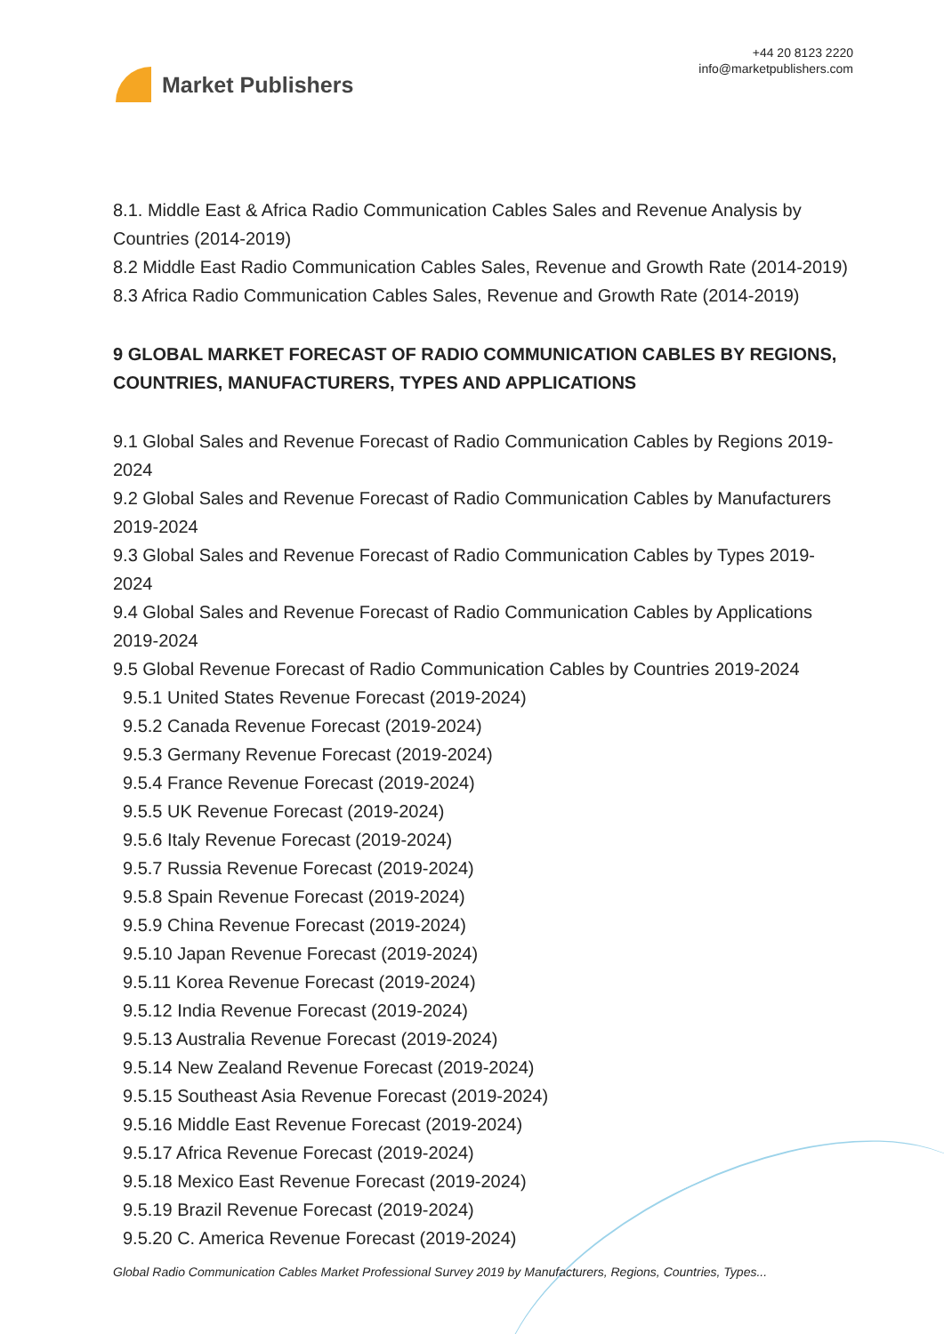Market Publishers
+44 20 8123 2220
info@marketpublishers.com
8.1. Middle East & Africa Radio Communication Cables Sales and Revenue Analysis by Countries (2014-2019)
8.2 Middle East Radio Communication Cables Sales, Revenue and Growth Rate (2014-2019)
8.3 Africa Radio Communication Cables Sales, Revenue and Growth Rate (2014-2019)
9 GLOBAL MARKET FORECAST OF RADIO COMMUNICATION CABLES BY REGIONS, COUNTRIES, MANUFACTURERS, TYPES AND APPLICATIONS
9.1 Global Sales and Revenue Forecast of Radio Communication Cables by Regions 2019-2024
9.2 Global Sales and Revenue Forecast of Radio Communication Cables by Manufacturers 2019-2024
9.3 Global Sales and Revenue Forecast of Radio Communication Cables by Types 2019-2024
9.4 Global Sales and Revenue Forecast of Radio Communication Cables by Applications 2019-2024
9.5 Global Revenue Forecast of Radio Communication Cables by Countries 2019-2024
9.5.1 United States Revenue Forecast (2019-2024)
9.5.2 Canada Revenue Forecast (2019-2024)
9.5.3 Germany Revenue Forecast (2019-2024)
9.5.4 France Revenue Forecast (2019-2024)
9.5.5 UK Revenue Forecast (2019-2024)
9.5.6 Italy Revenue Forecast (2019-2024)
9.5.7 Russia Revenue Forecast (2019-2024)
9.5.8 Spain Revenue Forecast (2019-2024)
9.5.9 China Revenue Forecast (2019-2024)
9.5.10 Japan Revenue Forecast (2019-2024)
9.5.11 Korea Revenue Forecast (2019-2024)
9.5.12 India Revenue Forecast (2019-2024)
9.5.13 Australia Revenue Forecast (2019-2024)
9.5.14 New Zealand Revenue Forecast (2019-2024)
9.5.15 Southeast Asia Revenue Forecast (2019-2024)
9.5.16 Middle East Revenue Forecast (2019-2024)
9.5.17 Africa Revenue Forecast (2019-2024)
9.5.18 Mexico East Revenue Forecast (2019-2024)
9.5.19 Brazil Revenue Forecast (2019-2024)
9.5.20 C. America Revenue Forecast (2019-2024)
Global Radio Communication Cables Market Professional Survey 2019 by Manufacturers, Regions, Countries, Types...